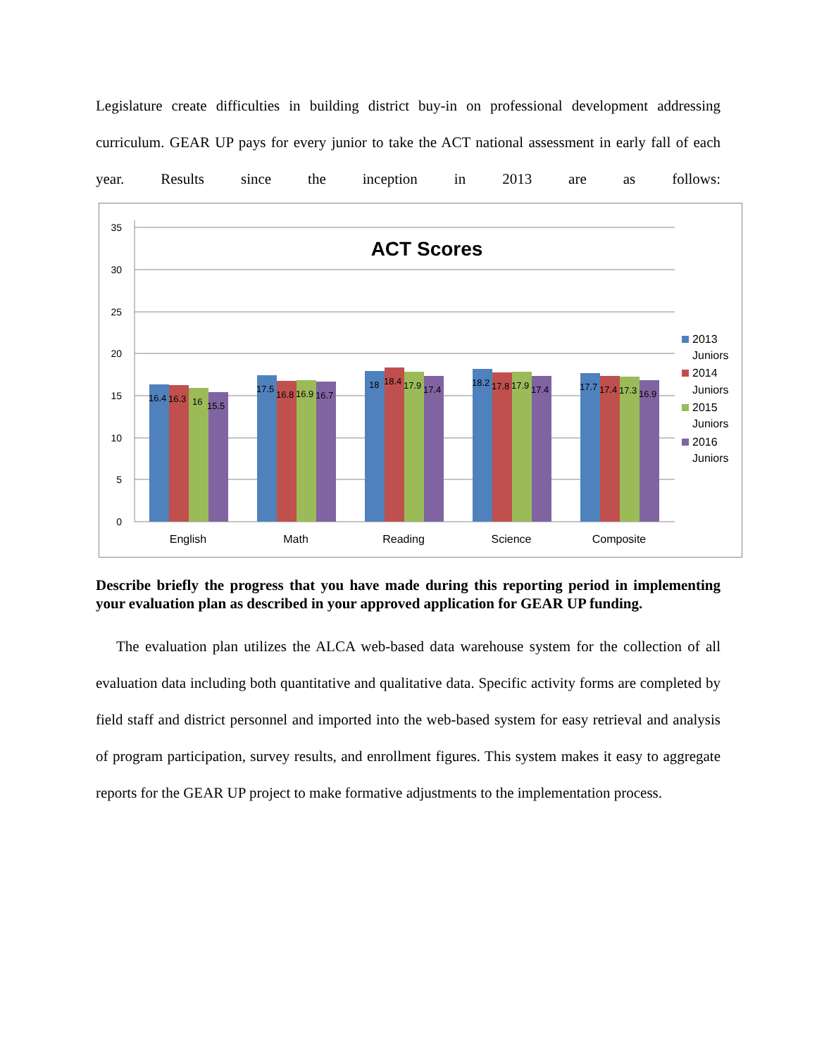Legislature create difficulties in building district buy-in on professional development addressing curriculum. GEAR UP pays for every junior to take the ACT national assessment in early fall of each year. Results since the inception in 2013 are as follows:
35
30
25
20
15
10
5
0
ACT Scores
16.4
16.3
16
15.5
17.5
16.8
16.9
16.7
18
18.4
17.9
17.4
18.2
17.8
17.9
17.4
17.7
17.4
17.3
16.9
English
Math
Reading
Science
Composite
2013
Juniors
2014
Juniors
2015
Juniors
2016
Juniors
Describe briefly the progress that you have made during this reporting period in implementing your evaluation plan as described in your approved application for GEAR UP funding.
The evaluation plan utilizes the ALCA web-based data warehouse system for the collection of all evaluation data including both quantitative and qualitative data. Specific activity forms are completed by field staff and district personnel and imported into the web-based system for easy retrieval and analysis of program participation, survey results, and enrollment figures. This system makes it easy to aggregate reports for the GEAR UP project to make formative adjustments to the implementation process.